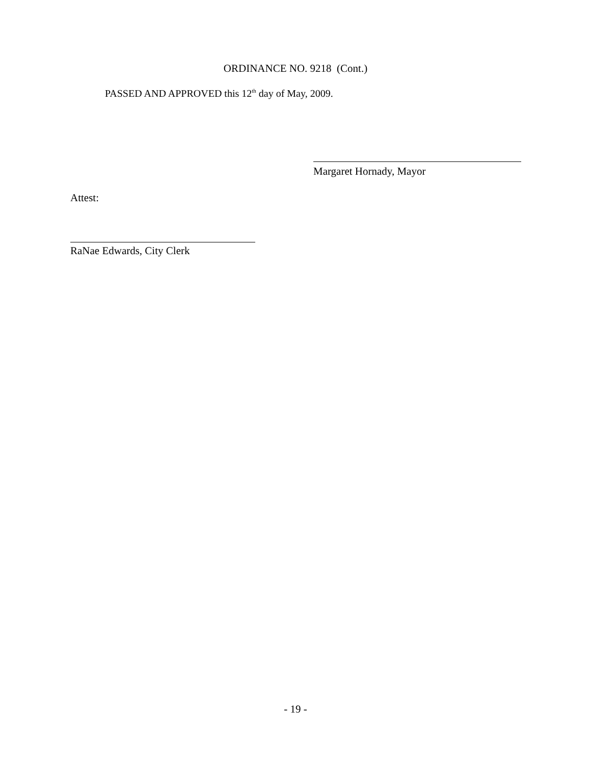ORDINANCE NO. 9218 (Cont.)
PASSED AND APPROVED this 12<sup>th</sup> day of May, 2009.
Margaret Hornady, Mayor
Attest:
RaNae Edwards, City Clerk
- 19 -